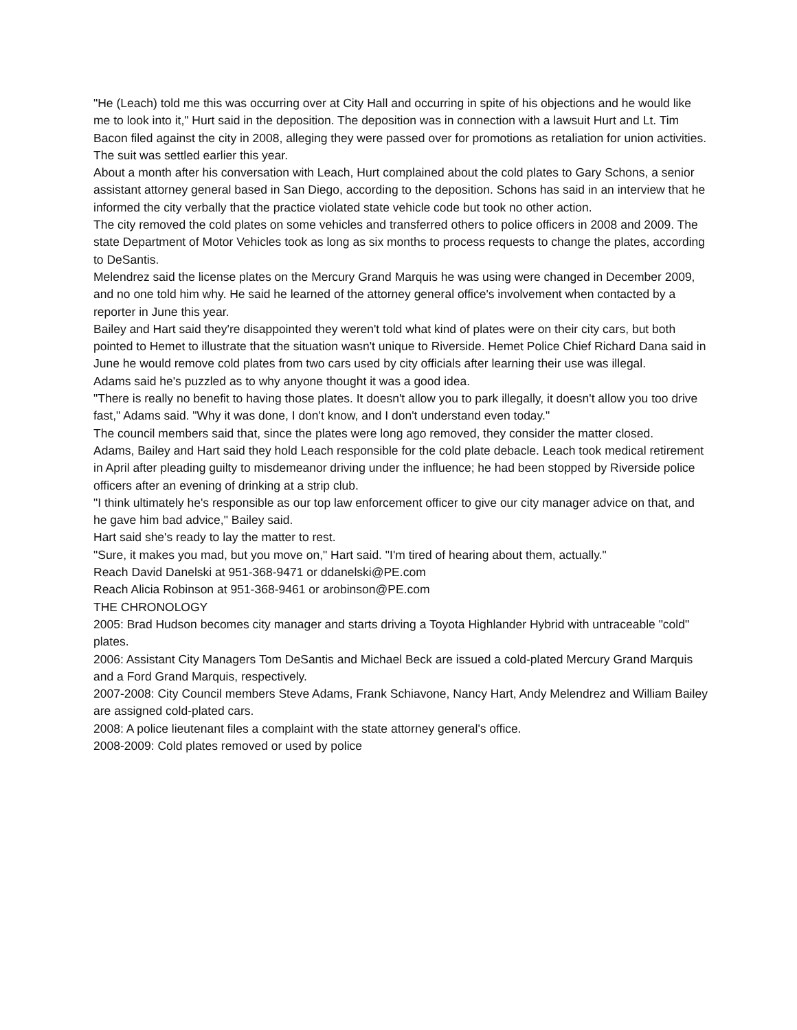"He (Leach) told me this was occurring over at City Hall and occurring in spite of his objections and he would like me to look into it," Hurt said in the deposition. The deposition was in connection with a lawsuit Hurt and Lt. Tim Bacon filed against the city in 2008, alleging they were passed over for promotions as retaliation for union activities. The suit was settled earlier this year.
About a month after his conversation with Leach, Hurt complained about the cold plates to Gary Schons, a senior assistant attorney general based in San Diego, according to the deposition. Schons has said in an interview that he informed the city verbally that the practice violated state vehicle code but took no other action.
The city removed the cold plates on some vehicles and transferred others to police officers in 2008 and 2009. The state Department of Motor Vehicles took as long as six months to process requests to change the plates, according to DeSantis.
Melendrez said the license plates on the Mercury Grand Marquis he was using were changed in December 2009, and no one told him why. He said he learned of the attorney general office's involvement when contacted by a reporter in June this year.
Bailey and Hart said they're disappointed they weren't told what kind of plates were on their city cars, but both pointed to Hemet to illustrate that the situation wasn't unique to Riverside. Hemet Police Chief Richard Dana said in June he would remove cold plates from two cars used by city officials after learning their use was illegal.
Adams said he's puzzled as to why anyone thought it was a good idea.
"There is really no benefit to having those plates. It doesn't allow you to park illegally, it doesn't allow you too drive fast," Adams said. "Why it was done, I don't know, and I don't understand even today."
The council members said that, since the plates were long ago removed, they consider the matter closed.
Adams, Bailey and Hart said they hold Leach responsible for the cold plate debacle. Leach took medical retirement in April after pleading guilty to misdemeanor driving under the influence; he had been stopped by Riverside police officers after an evening of drinking at a strip club.
"I think ultimately he's responsible as our top law enforcement officer to give our city manager advice on that, and he gave him bad advice," Bailey said.
Hart said she's ready to lay the matter to rest.
"Sure, it makes you mad, but you move on," Hart said. "I'm tired of hearing about them, actually."
Reach David Danelski at 951-368-9471 or ddanelski@PE.com
Reach Alicia Robinson at 951-368-9461 or arobinson@PE.com
THE CHRONOLOGY
2005: Brad Hudson becomes city manager and starts driving a Toyota Highlander Hybrid with untraceable "cold" plates.
2006: Assistant City Managers Tom DeSantis and Michael Beck are issued a cold-plated Mercury Grand Marquis and a Ford Grand Marquis, respectively.
2007-2008: City Council members Steve Adams, Frank Schiavone, Nancy Hart, Andy Melendrez and William Bailey are assigned cold-plated cars.
2008: A police lieutenant files a complaint with the state attorney general's office.
2008-2009: Cold plates removed or used by police